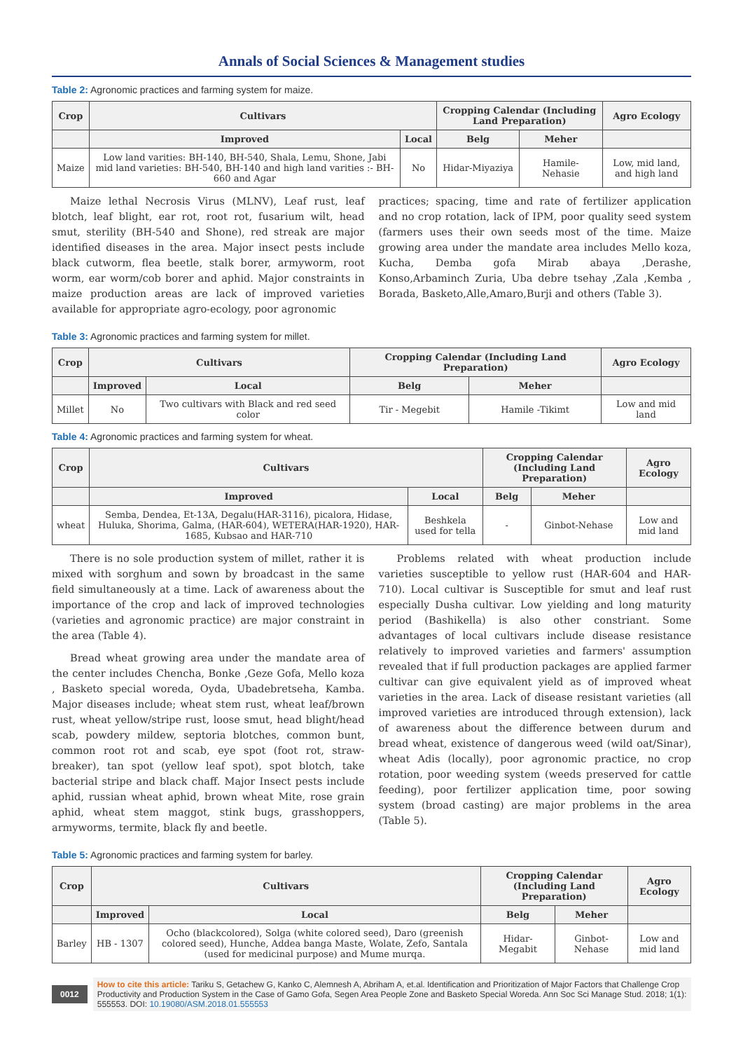Annals of Social Sciences & Management studies
Table 2: Agronomic practices and farming system for maize.
| Crop | Cultivars | | Cropping Calendar (Including Land Preparation) | | Agro Ecology |
| --- | --- | --- | --- | --- | --- |
| | Improved | Local | Belg | Meher | |
| Maize | Low land varities: BH-140, BH-540, Shala, Lemu, Shone, Jabi mid land varieties: BH-540, BH-140 and high land varities :- BH-660 and Agar | No | Hidar-Miyaziya | Hamile-Nehasie | Low, mid land, and high land |
Maize lethal Necrosis Virus (MLNV), Leaf rust, leaf blotch, leaf blight, ear rot, root rot, fusarium wilt, head smut, sterility (BH-540 and Shone), red streak are major identified diseases in the area. Major insect pests include black cutworm, flea beetle, stalk borer, armyworm, root worm, ear worm/cob borer and aphid. Major constraints in maize production areas are lack of improved varieties available for appropriate agro-ecology, poor agronomic
practices; spacing, time and rate of fertilizer application and no crop rotation, lack of IPM, poor quality seed system (farmers uses their own seeds most of the time. Maize growing area under the mandate area includes Mello koza, Kucha, Demba gofa Mirab abaya ,Derashe, Konso,Arbaminch Zuria, Uba debre tsehay ,Zala ,Kemba , Borada, Basketo,Alle,Amaro,Burji and others (Table 3).
Table 3: Agronomic practices and farming system for millet.
| Crop | Cultivars | | Cropping Calendar (Including Land Preparation) | | Agro Ecology |
| --- | --- | --- | --- | --- | --- |
| | Improved | Local | Belg | Meher | |
| Millet | No | Two cultivars with Black and red seed color | Tir - Megebit | Hamile -Tikimt | Low and mid land |
Table 4: Agronomic practices and farming system for wheat.
| Crop | Cultivars | | Cropping Calendar (Including Land Preparation) | | Agro Ecology |
| --- | --- | --- | --- | --- | --- |
| | Improved | Local | Belg | Meher | |
| wheat | Semba, Dendea, Et-13A, Degalu(HAR-3116), picalora, Hidase, Huluka, Shorima, Galma, (HAR-604), WETERA(HAR-1920), HAR-1685, Kubsao and HAR-710 | Beshkela used for tella | - | Ginbot-Nehase | Low and mid land |
There is no sole production system of millet, rather it is mixed with sorghum and sown by broadcast in the same field simultaneously at a time. Lack of awareness about the importance of the crop and lack of improved technologies (varieties and agronomic practice) are major constraint in the area (Table 4).
Bread wheat growing area under the mandate area of the center includes Chencha, Bonke ,Geze Gofa, Mello koza , Basketo special woreda, Oyda, Ubadebretseha, Kamba. Major diseases include; wheat stem rust, wheat leaf/brown rust, wheat yellow/stripe rust, loose smut, head blight/head scab, powdery mildew, septoria blotches, common bunt, common root rot and scab, eye spot (foot rot, straw-breaker), tan spot (yellow leaf spot), spot blotch, take bacterial stripe and black chaff. Major Insect pests include aphid, russian wheat aphid, brown wheat Mite, rose grain aphid, wheat stem maggot, stink bugs, grasshoppers, armyworms, termite, black fly and beetle.
Problems related with wheat production include varieties susceptible to yellow rust (HAR-604 and HAR-710). Local cultivar is Susceptible for smut and leaf rust especially Dusha cultivar. Low yielding and long maturity period (Bashikella) is also other constriant. Some advantages of local cultivars include disease resistance relatively to improved varieties and farmers' assumption revealed that if full production packages are applied farmer cultivar can give equivalent yield as of improved wheat varieties in the area. Lack of disease resistant varieties (all improved varieties are introduced through extension), lack of awareness about the difference between durum and bread wheat, existence of dangerous weed (wild oat/Sinar), wheat Adis (locally), poor agronomic practice, no crop rotation, poor weeding system (weeds preserved for cattle feeding), poor fertilizer application time, poor sowing system (broad casting) are major problems in the area (Table 5).
Table 5: Agronomic practices and farming system for barley.
| Crop | Cultivars | | Cropping Calendar (Including Land Preparation) | | Agro Ecology |
| --- | --- | --- | --- | --- | --- |
| | Improved | Local | Belg | Meher | |
| Barley | HB - 1307 | Ocho (blackcolored), Solga (white colored seed), Daro (greenish colored seed), Hunche, Addea banga Maste, Wolate, Zefo, Santala (used for medicinal purpose) and Mume murqa. | Hidar-Megabit | Ginbot-Nehase | Low and mid land |
0012
How to cite this article: Tariku S, Getachew G, Kanko C, Alemnesh A, Abriham A, et.al. Identification and Prioritization of Major Factors that Challenge Crop Productivity and Production System in the Case of Gamo Gofa, Segen Area People Zone and Basketo Special Woreda. Ann Soc Sci Manage Stud. 2018; 1(1): 555553. DOI: 10.19080/ASM.2018.01.555553